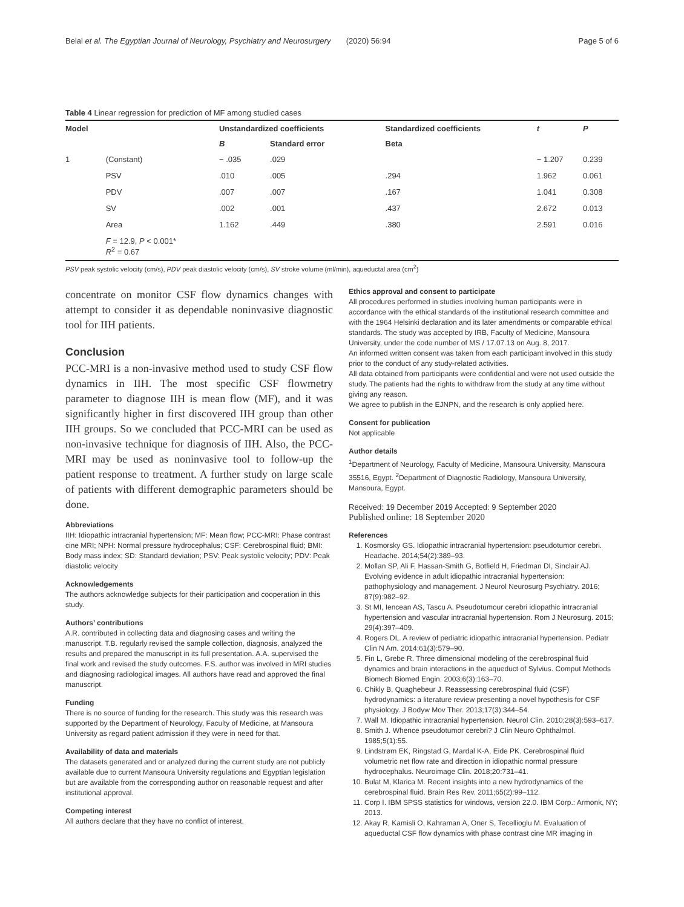Belal et al. The Egyptian Journal of Neurology, Psychiatry and Neurosurgery (2020) 56:94 Page 5 of 6
Table 4 Linear regression for prediction of MF among studied cases
| Model | | Unstandardized coefficients | | Standardized coefficients | t | P |
| --- | --- | --- | --- | --- | --- | --- |
| | | B | Standard error | Beta | | |
| 1 | (Constant) | − .035 | .029 | | − 1.207 | 0.239 |
| | PSV | .010 | .005 | .294 | 1.962 | 0.061 |
| | PDV | .007 | .007 | .167 | 1.041 | 0.308 |
| | SV | .002 | .001 | .437 | 2.672 | 0.013 |
| | Area | 1.162 | .449 | .380 | 2.591 | 0.016 |
| | F = 12.9, P < 0.001* R<sup>2</sup> = 0.67 | | | | | |
PSV peak systolic velocity (cm/s), PDV peak diastolic velocity (cm/s), SV stroke volume (ml/min), aqueductal area (cm<sup>2</sup>)
concentrate on monitor CSF flow dynamics changes with attempt to consider it as dependable noninvasive diagnostic tool for IIH patients.
Conclusion
PCC-MRI is a non-invasive method used to study CSF flow dynamics in IIH. The most specific CSF flowmetry parameter to diagnose IIH is mean flow (MF), and it was significantly higher in first discovered IIH group than other IIH groups. So we concluded that PCC-MRI can be used as non-invasive technique for diagnosis of IIH. Also, the PCC-MRI may be used as noninvasive tool to follow-up the patient response to treatment. A further study on large scale of patients with different demographic parameters should be done.
Abbreviations
IIH: Idiopathic intracranial hypertension; MF: Mean flow; PCC-MRI: Phase contrast cine MRI; NPH: Normal pressure hydrocephalus; CSF: Cerebrospinal fluid; BMI: Body mass index; SD: Standard deviation; PSV: Peak systolic velocity; PDV: Peak diastolic velocity
Acknowledgements
The authors acknowledge subjects for their participation and cooperation in this study.
Authors’ contributions
A.R. contributed in collecting data and diagnosing cases and writing the manuscript. T.B. regularly revised the sample collection, diagnosis, analyzed the results and prepared the manuscript in its full presentation. A.A. supervised the final work and revised the study outcomes. F.S. author was involved in MRI studies and diagnosing radiological images. All authors have read and approved the final manuscript.
Funding
There is no source of funding for the research. This study was this research was supported by the Department of Neurology, Faculty of Medicine, at Mansoura University as regard patient admission if they were in need for that.
Availability of data and materials
The datasets generated and or analyzed during the current study are not publicly available due to current Mansoura University regulations and Egyptian legislation but are available from the corresponding author on reasonable request and after institutional approval.
Competing interest
All authors declare that they have no conflict of interest.
Ethics approval and consent to participate
All procedures performed in studies involving human participants were in accordance with the ethical standards of the institutional research committee and with the 1964 Helsinki declaration and its later amendments or comparable ethical standards. The study was accepted by IRB, Faculty of Medicine, Mansoura University, under the code number of MS / 17.07.13 on Aug. 8, 2017.
An informed written consent was taken from each participant involved in this study prior to the conduct of any study-related activities.
All data obtained from participants were confidential and were not used outside the study. The patients had the rights to withdraw from the study at any time without giving any reason.
We agree to publish in the EJNPN, and the research is only applied here.
Consent for publication
Not applicable
Author details
<sup>1</sup> Department of Neurology, Faculty of Medicine, Mansoura University, Mansoura 35516, Egypt. <sup>2</sup>Department of Diagnostic Radiology, Mansoura University, Mansoura, Egypt.
Received: 19 December 2019 Accepted: 9 September 2020
Published online: 18 September 2020
References
1. Kosmorsky GS. Idiopathic intracranial hypertension: pseudotumor cerebri. Headache. 2014;54(2):389–93.
2. Mollan SP, Ali F, Hassan-Smith G, Botfield H, Friedman DI, Sinclair AJ. Evolving evidence in adult idiopathic intracranial hypertension: pathophysiology and management. J Neurol Neurosurg Psychiatry. 2016; 87(9):982–92.
3. St MI, Iencean AS, Tascu A. Pseudotumour cerebri idiopathic intracranial hypertension and vascular intracranial hypertension. Rom J Neurosurg. 2015; 29(4):397–409.
4. Rogers DL. A review of pediatric idiopathic intracranial hypertension. Pediatr Clin N Am. 2014;61(3):579–90.
5. Fin L, Grebe R. Three dimensional modeling of the cerebrospinal fluid dynamics and brain interactions in the aqueduct of Sylvius. Comput Methods Biomech Biomed Engin. 2003;6(3):163–70.
6. Chikly B, Quaghebeur J. Reassessing cerebrospinal fluid (CSF) hydrodynamics: a literature review presenting a novel hypothesis for CSF physiology. J Bodyw Mov Ther. 2013;17(3):344–54.
7. Wall M. Idiopathic intracranial hypertension. Neurol Clin. 2010;28(3):593–617.
8. Smith J. Whence pseudotumor cerebri? J Clin Neuro Ophthalmol. 1985;5(1):55.
9. Lindstrøm EK, Ringstad G, Mardal K-A, Eide PK. Cerebrospinal fluid volumetric net flow rate and direction in idiopathic normal pressure hydrocephalus. Neuroimage Clin. 2018;20:731–41.
10. Bulat M, Klarica M. Recent insights into a new hydrodynamics of the cerebrospinal fluid. Brain Res Rev. 2011;65(2):99–112.
11. Corp I. IBM SPSS statistics for windows, version 22.0. IBM Corp.: Armonk, NY; 2013.
12. Akay R, Kamisli O, Kahraman A, Oner S, Tecellioglu M. Evaluation of aqueductal CSF flow dynamics with phase contrast cine MR imaging in